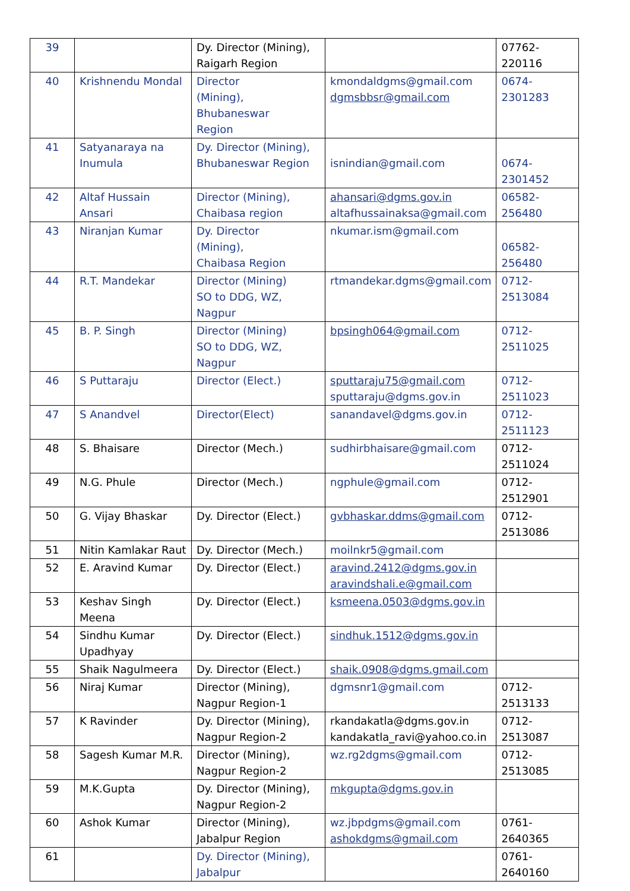| 39 | | Dy. Director (Mining), Raigarh Region | | 07762-220116 |
| 40 | Krishnendu Mondal | Director (Mining), Bhubaneswar Region | kmondaldgms@gmail.com dgmsbbsr@gmail.com | 0674-2301283 |
| 41 | Satyanaraya na Inumula | Dy. Director (Mining), Bhubaneswar Region | isnindian@gmail.com | 0674-2301452 |
| 42 | Altaf Hussain Ansari | Director (Mining), Chaibasa region | ahansari@dgms.gov.in altafhussainaksa@gmail.com | 06582-256480 |
| 43 | Niranjan Kumar | Dy. Director (Mining), Chaibasa Region | nkumar.ism@gmail.com | 06582-256480 |
| 44 | R.T. Mandekar | Director (Mining) SO to DDG, WZ, Nagpur | rtmandekar.dgms@gmail.com | 0712-2513084 |
| 45 | B. P. Singh | Director (Mining) SO to DDG, WZ, Nagpur | bpsingh064@gmail.com | 0712-2511025 |
| 46 | S Puttaraju | Director (Elect.) | sputtaraju75@gmail.com sputtaraju@dgms.gov.in | 0712-2511023 |
| 47 | S Anandvel | Director(Elect) | sanandavel@dgms.gov.in | 0712-2511123 |
| 48 | S. Bhaisare | Director (Mech.) | sudhirbhaisare@gmail.com | 0712-2511024 |
| 49 | N.G. Phule | Director (Mech.) | ngphule@gmail.com | 0712-2512901 |
| 50 | G. Vijay Bhaskar | Dy. Director (Elect.) | gvbhaskar.ddms@gmail.com | 0712-2513086 |
| 51 | Nitin Kamlakar Raut | Dy. Director (Mech.) | moilnkr5@gmail.com | |
| 52 | E. Aravind Kumar | Dy. Director (Elect.) | aravind.2412@dgms.gov.in aravindshali.e@gmail.com | |
| 53 | Keshav Singh Meena | Dy. Director (Elect.) | ksmeena.0503@dgms.gov.in | |
| 54 | Sindhu Kumar Upadhyay | Dy. Director (Elect.) | sindhuk.1512@dgms.gov.in | |
| 55 | Shaik Nagulmeera | Dy. Director (Elect.) | shaik.0908@dgms.gmail.com | |
| 56 | Niraj Kumar | Director (Mining), Nagpur Region-1 | dgmsnr1@gmail.com | 0712-2513133 |
| 57 | K Ravinder | Dy. Director (Mining), Nagpur Region-2 | rkandakatla@dgms.gov.in kandakatla_ravi@yahoo.co.in | 0712-2513087 |
| 58 | Sagesh Kumar M.R. | Director (Mining), Nagpur Region-2 | wz.rg2dgms@gmail.com | 0712-2513085 |
| 59 | M.K.Gupta | Dy. Director (Mining), Nagpur Region-2 | mkgupta@dgms.gov.in | |
| 60 | Ashok Kumar | Director (Mining), Jabalpur Region | wz.jbpdgms@gmail.com ashokdgms@gmail.com | 0761-2640365 |
| 61 | | Dy. Director (Mining), Jabalpur | | 0761-2640160 |